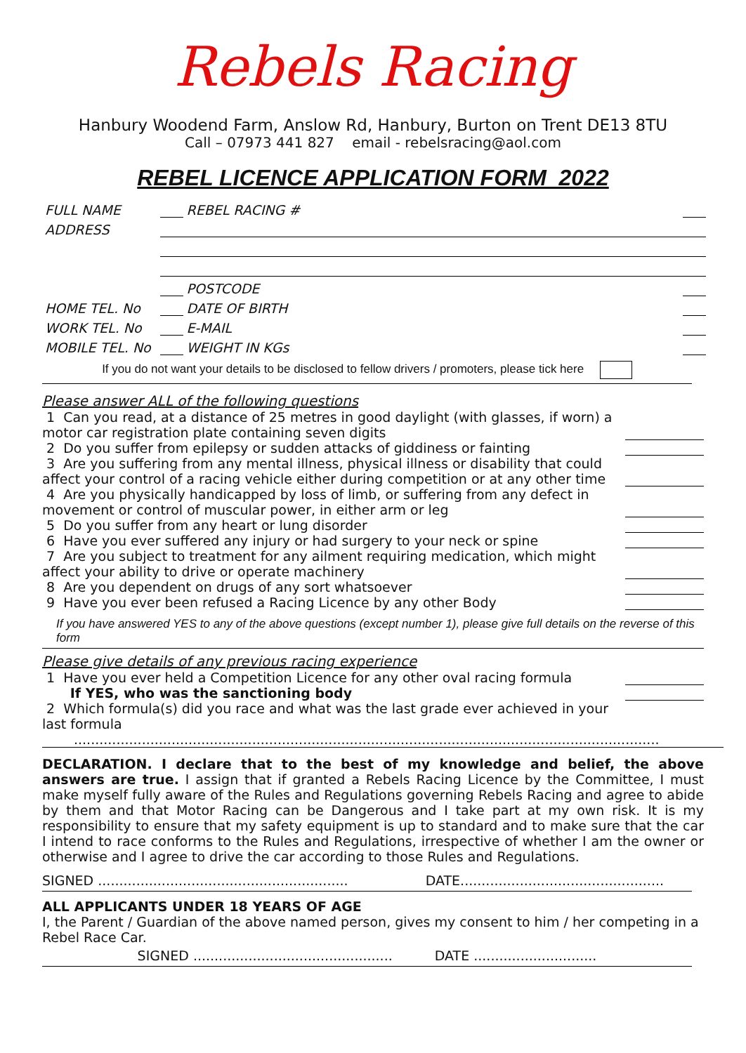Rebels Racing
Hanbury Woodend Farm, Anslow Rd, Hanbury, Burton on Trent DE13 8TU
Call – 07973 441 827 email - rebelsracing@aol.com
REBEL LICENCE APPLICATION FORM 2022
| FULL NAME | | | REBEL RACING # | |
| ADDRESS | | | | |
| | | POSTCODE | | |
| HOME TEL. No | | DATE OF BIRTH | | |
| WORK TEL. No | | E-MAIL | | |
| MOBILE TEL. No | | WEIGHT IN KGs | | |
If you do not want your details to be disclosed to fellow drivers / promoters, please tick here
Please answer ALL of the following questions
1 Can you read, at a distance of 25 metres in good daylight (with glasses, if worn) a motor car registration plate containing seven digits
2 Do you suffer from epilepsy or sudden attacks of giddiness or fainting
3 Are you suffering from any mental illness, physical illness or disability that could affect your control of a racing vehicle either during competition or at any other time
4 Are you physically handicapped by loss of limb, or suffering from any defect in movement or control of muscular power, in either arm or leg
5 Do you suffer from any heart or lung disorder
6 Have you ever suffered any injury or had surgery to your neck or spine
7 Are you subject to treatment for any ailment requiring medication, which might affect your ability to drive or operate machinery
8 Are you dependent on drugs of any sort whatsoever
9 Have you ever been refused a Racing Licence by any other Body
If you have answered YES to any of the above questions (except number 1), please give full details on the reverse of this form
Please give details of any previous racing experience
1 Have you ever held a Competition Licence for any other oval racing formula
If YES, who was the sanctioning body
2 Which formula(s) did you race and what was the last grade ever achieved in your last formula
..........................................................................................................................................
DECLARATION. I declare that to the best of my knowledge and belief, the above answers are true. I assign that if granted a Rebels Racing Licence by the Committee, I must make myself fully aware of the Rules and Regulations governing Rebels Racing and agree to abide by them and that Motor Racing can be Dangerous and I take part at my own risk. It is my responsibility to ensure that my safety equipment is up to standard and to make sure that the car I intend to race conforms to the Rules and Regulations, irrespective of whether I am the owner or otherwise and I agree to drive the car according to those Rules and Regulations.
SIGNED ........................................................... DATE................................................
ALL APPLICANTS UNDER 18 YEARS OF AGE
I, the Parent / Guardian of the above named person, gives my consent to him / her competing in a Rebel Race Car.
SIGNED ............................................... DATE .............................